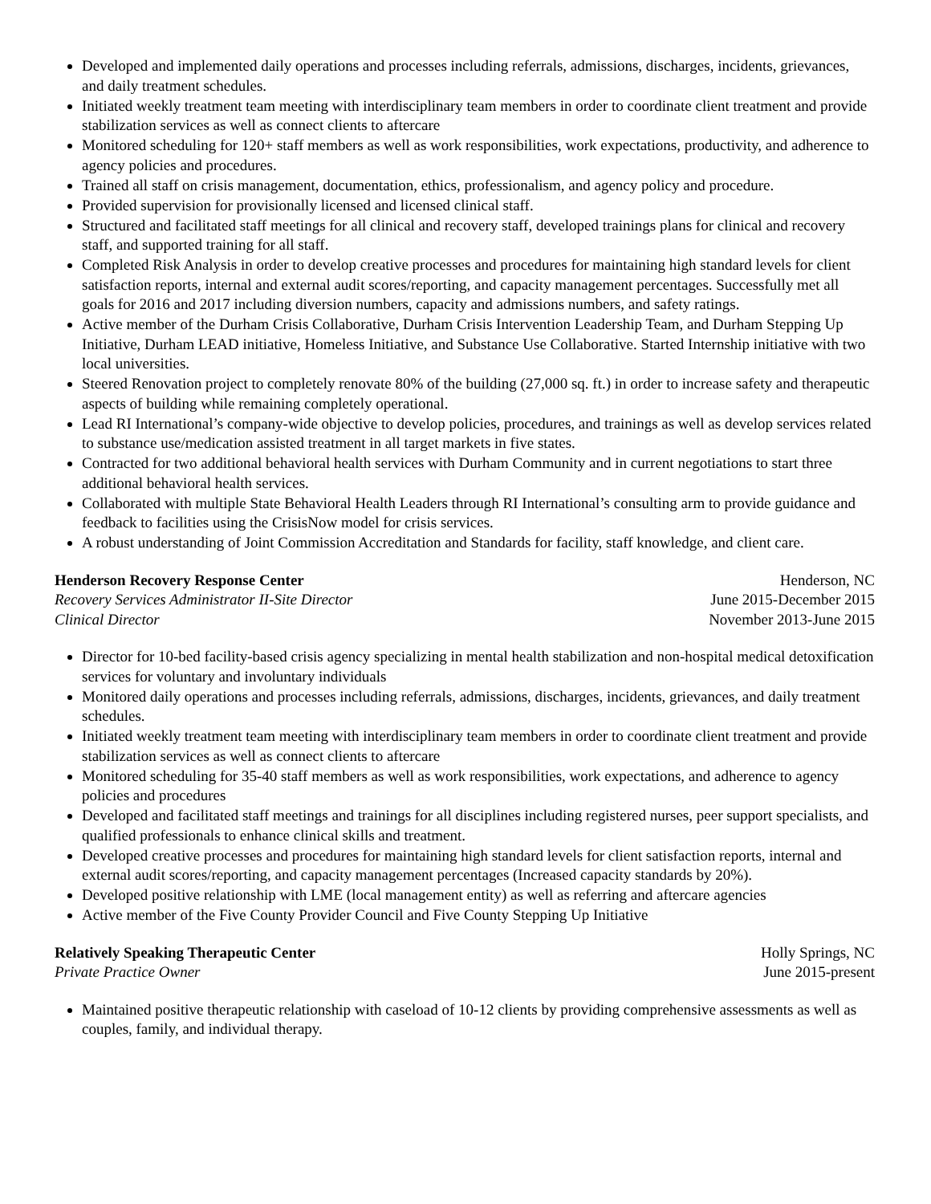Developed and implemented daily operations and processes including referrals, admissions, discharges, incidents, grievances, and daily treatment schedules.
Initiated weekly treatment team meeting with interdisciplinary team members in order to coordinate client treatment and provide stabilization services as well as connect clients to aftercare
Monitored scheduling for 120+ staff members as well as work responsibilities, work expectations, productivity, and adherence to agency policies and procedures.
Trained all staff on crisis management, documentation, ethics, professionalism, and agency policy and procedure.
Provided supervision for provisionally licensed and licensed clinical staff.
Structured and facilitated staff meetings for all clinical and recovery staff, developed trainings plans for clinical and recovery staff, and supported training for all staff.
Completed Risk Analysis in order to develop creative processes and procedures for maintaining high standard levels for client satisfaction reports, internal and external audit scores/reporting, and capacity management percentages. Successfully met all goals for 2016 and 2017 including diversion numbers, capacity and admissions numbers, and safety ratings.
Active member of the Durham Crisis Collaborative, Durham Crisis Intervention Leadership Team, and Durham Stepping Up Initiative, Durham LEAD initiative, Homeless Initiative, and Substance Use Collaborative. Started Internship initiative with two local universities.
Steered Renovation project to completely renovate 80% of the building (27,000 sq. ft.) in order to increase safety and therapeutic aspects of building while remaining completely operational.
Lead RI International’s company-wide objective to develop policies, procedures, and trainings as well as develop services related to substance use/medication assisted treatment in all target markets in five states.
Contracted for two additional behavioral health services with Durham Community and in current negotiations to start three additional behavioral health services.
Collaborated with multiple State Behavioral Health Leaders through RI International’s consulting arm to provide guidance and feedback to facilities using the CrisisNow model for crisis services.
A robust understanding of Joint Commission Accreditation and Standards for facility, staff knowledge, and client care.
Henderson Recovery Response Center Henderson, NC
Recovery Services Administrator II-Site Director June 2015-December 2015
Clinical Director November 2013-June 2015
Director for 10-bed facility-based crisis agency specializing in mental health stabilization and non-hospital medical detoxification services for voluntary and involuntary individuals
Monitored daily operations and processes including referrals, admissions, discharges, incidents, grievances, and daily treatment schedules.
Initiated weekly treatment team meeting with interdisciplinary team members in order to coordinate client treatment and provide stabilization services as well as connect clients to aftercare
Monitored scheduling for 35-40 staff members as well as work responsibilities, work expectations, and adherence to agency policies and procedures
Developed and facilitated staff meetings and trainings for all disciplines including registered nurses, peer support specialists, and qualified professionals to enhance clinical skills and treatment.
Developed creative processes and procedures for maintaining high standard levels for client satisfaction reports, internal and external audit scores/reporting, and capacity management percentages (Increased capacity standards by 20%).
Developed positive relationship with LME (local management entity) as well as referring and aftercare agencies
Active member of the Five County Provider Council and Five County Stepping Up Initiative
Relatively Speaking Therapeutic Center Holly Springs, NC
Private Practice Owner June 2015-present
Maintained positive therapeutic relationship with caseload of 10-12 clients by providing comprehensive assessments as well as couples, family, and individual therapy.